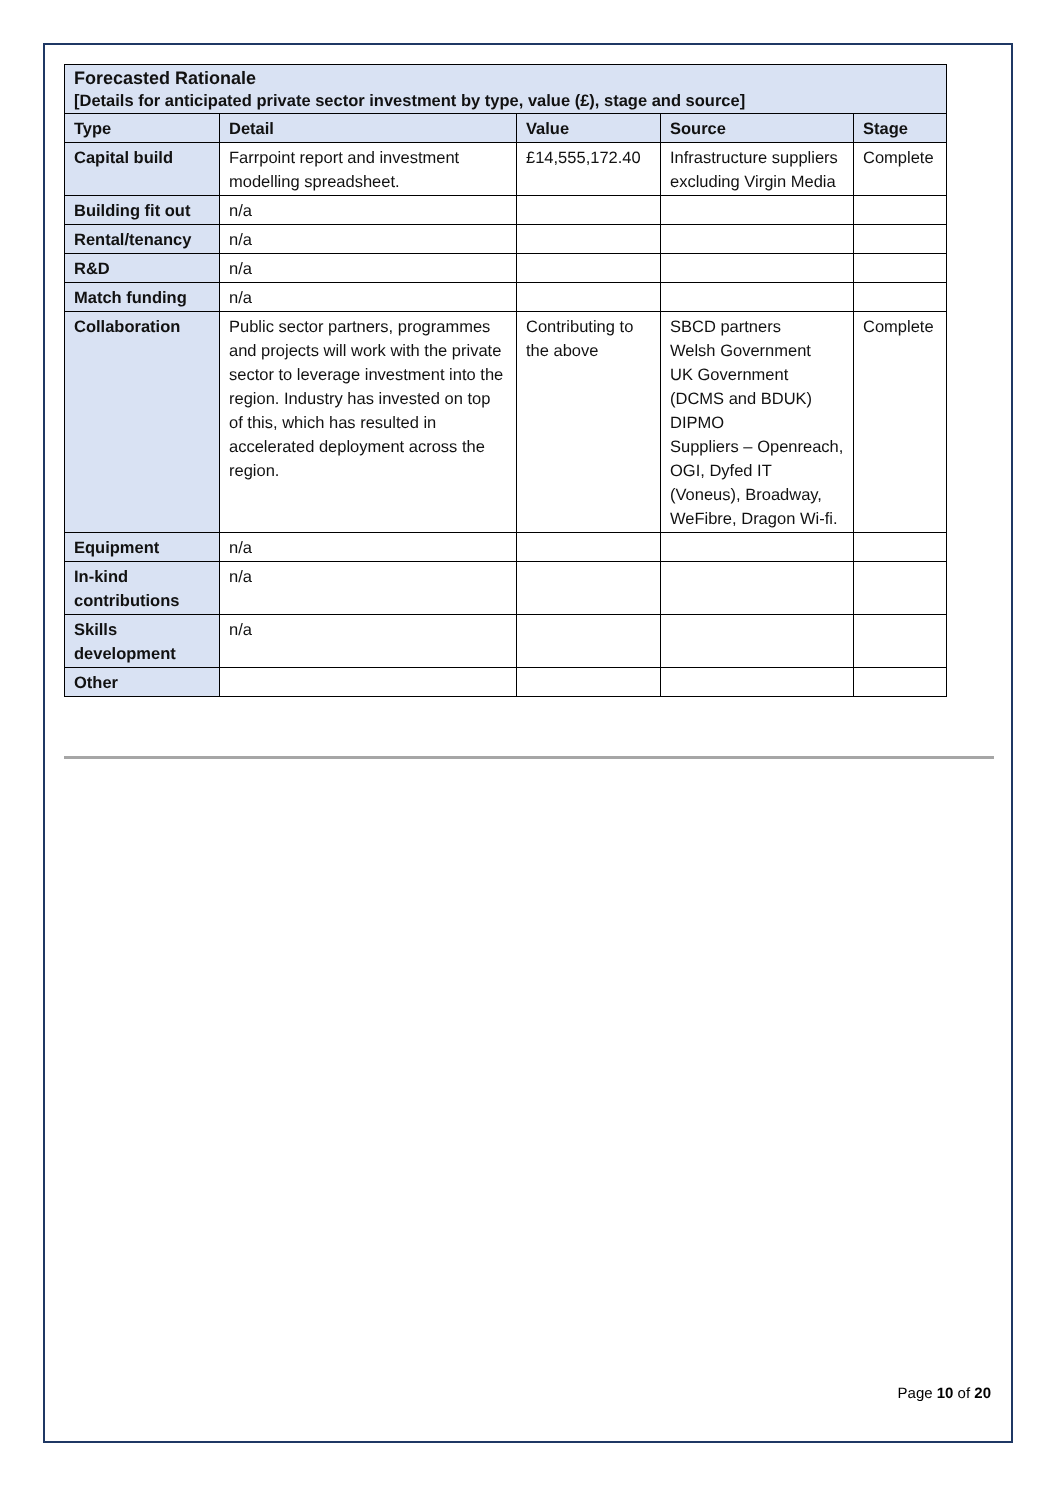| Forecasted Rationale [Details for anticipated private sector investment by type, value (£), stage and source] | | | | |
| --- | --- | --- | --- | --- |
| Type | Detail | Value | Source | Stage |
| Capital build | Farrpoint report and investment modelling spreadsheet. | £14,555,172.40 | Infrastructure suppliers excluding Virgin Media | Complete |
| Building fit out | n/a | | | |
| Rental/tenancy | n/a | | | |
| R&D | n/a | | | |
| Match funding | n/a | | | |
| Collaboration | Public sector partners, programmes and projects will work with the private sector to leverage investment into the region. Industry has invested on top of this, which has resulted in accelerated deployment across the region. | Contributing to the above | SBCD partners Welsh Government UK Government (DCMS and BDUK) DIPMO Suppliers – Openreach, OGI, Dyfed IT (Voneus), Broadway, WeFibre, Dragon Wi-fi. | Complete |
| Equipment | n/a | | | |
| In-kind contributions | n/a | | | |
| Skills development | n/a | | | |
| Other | | | | |
Page 10 of 20